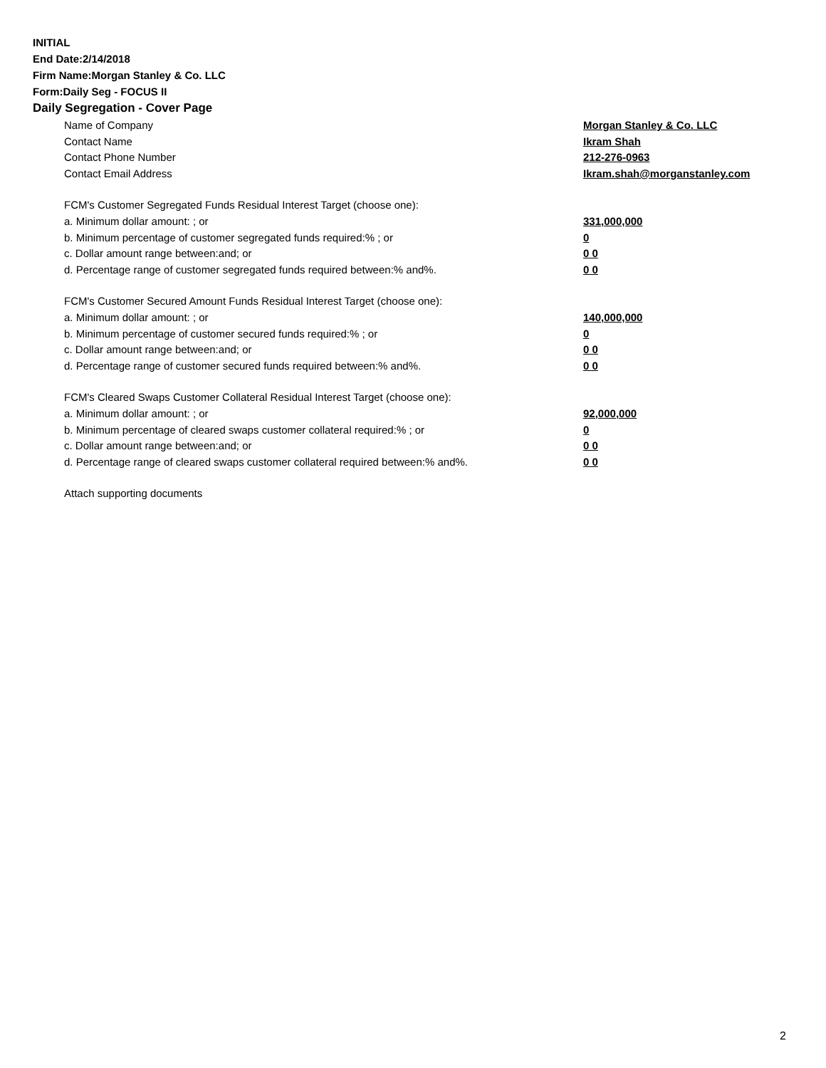INITIAL
End Date:2/14/2018
Firm Name:Morgan Stanley & Co. LLC
Form:Daily Seg - FOCUS II
Daily Segregation - Cover Page
| Name of Company | Morgan Stanley & Co. LLC |
| Contact Name | Ikram Shah |
| Contact Phone Number | 212-276-0963 |
| Contact Email Address | Ikram.shah@morganstanley.com |
| FCM's Customer Segregated Funds Residual Interest Target (choose one): | |
| a. Minimum dollar amount: ; or | 331,000,000 |
| b. Minimum percentage of customer segregated funds required:% ; or | 0 |
| c. Dollar amount range between:and; or | 0 0 |
| d. Percentage range of customer segregated funds required between:% and%. | 0 0 |
| FCM's Customer Secured Amount Funds Residual Interest Target (choose one): | |
| a. Minimum dollar amount: ; or | 140,000,000 |
| b. Minimum percentage of customer secured funds required:% ; or | 0 |
| c. Dollar amount range between:and; or | 0 0 |
| d. Percentage range of customer secured funds required between:% and%. | 0 0 |
| FCM's Cleared Swaps Customer Collateral Residual Interest Target (choose one): | |
| a. Minimum dollar amount: ; or | 92,000,000 |
| b. Minimum percentage of cleared swaps customer collateral required:% ; or | 0 |
| c. Dollar amount range between:and; or | 0 0 |
| d. Percentage range of cleared swaps customer collateral required between:% and%. | 0 0 |
| Attach supporting documents | |
2